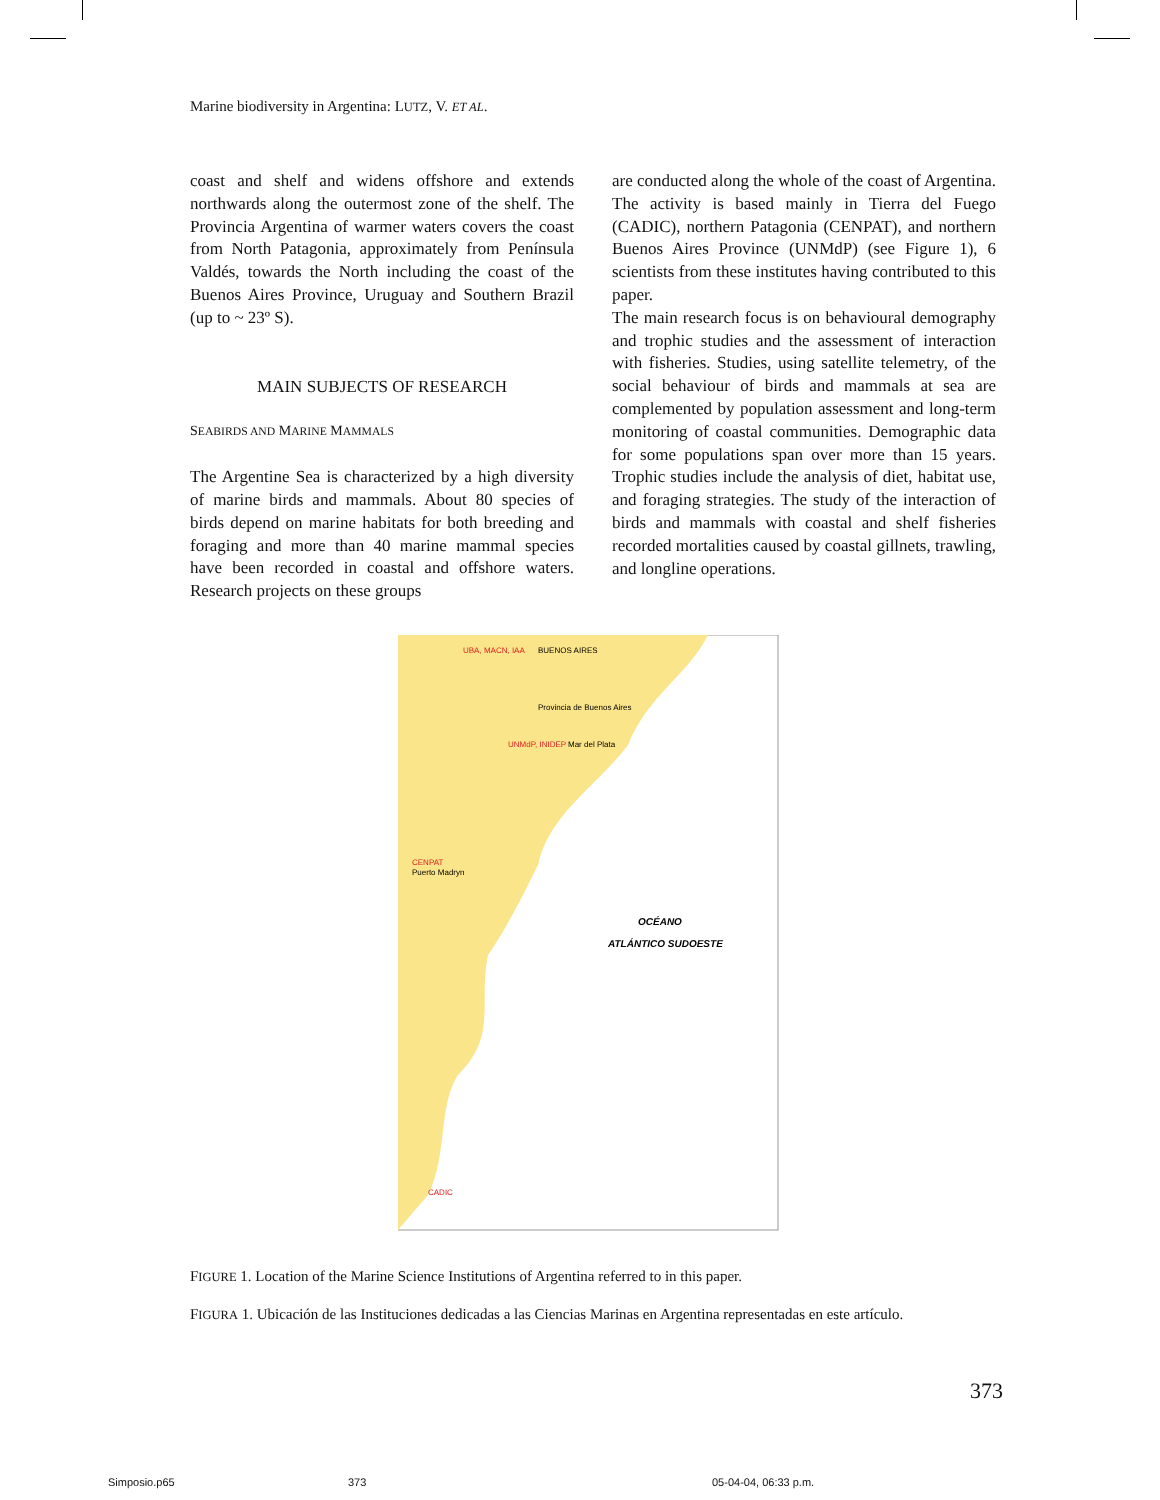Marine biodiversity in Argentina: LUTZ, V. ET AL.
coast and shelf and widens offshore and extends northwards along the outermost zone of the shelf. The Provincia Argentina of warmer waters covers the coast from North Patagonia, approximately from Península Valdés, towards the North including the coast of the Buenos Aires Province, Uruguay and Southern Brazil (up to ~ 23º S).
MAIN SUBJECTS OF RESEARCH
SEABIRDS AND MARINE MAMMALS
The Argentine Sea is characterized by a high diversity of marine birds and mammals. About 80 species of birds depend on marine habitats for both breeding and foraging and more than 40 marine mammal species have been recorded in coastal and offshore waters. Research projects on these groups
are conducted along the whole of the coast of Argentina. The activity is based mainly in Tierra del Fuego (CADIC), northern Patagonia (CENPAT), and northern Buenos Aires Province (UNMdP) (see Figure 1), 6 scientists from these institutes having contributed to this paper.
The main research focus is on behavioural demography and trophic studies and the assessment of interaction with fisheries. Studies, using satellite telemetry, of the social behaviour of birds and mammals at sea are complemented by population assessment and long-term monitoring of coastal communities. Demographic data for some populations span over more than 15 years. Trophic studies include the analysis of diet, habitat use, and foraging strategies. The study of the interaction of birds and mammals with coastal and shelf fisheries recorded mortalities caused by coastal gillnets, trawling, and longline operations.
OCÉANO
ATLÁNTICO SUDOESTE
UBA, MACN, IAA
BUENOS AIRES
Provincia de Buenos Aires
UNMdP, INIDEP
Mar del Plata
CENPAT
Puerto Madryn
CADIC
FIGURE 1. Location of the Marine Science Institutions of Argentina referred to in this paper.
FIGURA 1. Ubicación de las Instituciones dedicadas a las Ciencias Marinas en Argentina representadas en este artículo.
373
Simposio.p65 373 05-04-04, 06:33 p.m.